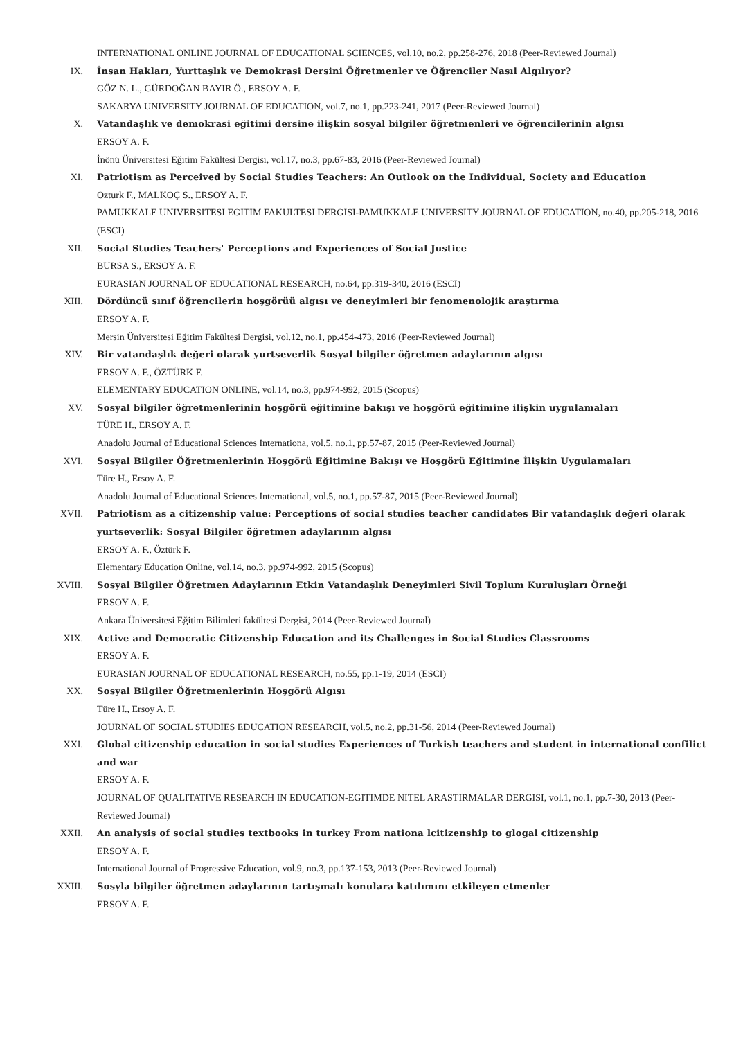INTERNATIONAL ONLINE JOURNAL OF EDUCATIONAL SCIENCES, vol.10, no.2, pp.258-276, 2018 (Peer-Reviewed Journal)
IX. İnsan Hakları, Yurttaşlık ve Demokrasi Dersini Öğretmenler ve Öğrenciler Nasıl Algılıyor?
GÖZ N. L., GÜRDOĞAN BAYIR Ö., ERSOY A. F.
SAKARYA UNIVERSITY JOURNAL OF EDUCATION, vol.7, no.1, pp.223-241, 2017 (Peer-Reviewed Journal)
X. Vatandaşlık ve demokrasi eğitimi dersine ilişkin sosyal bilgiler öğretmenleri ve öğrencilerinin algısı
ERSOY A. F.
İnönü Üniversitesi Eğitim Fakültesi Dergisi, vol.17, no.3, pp.67-83, 2016 (Peer-Reviewed Journal)
XI. Patriotism as Perceived by Social Studies Teachers: An Outlook on the Individual, Society and Education
Ozturk F., MALKOÇ S., ERSOY A. F.
PAMUKKALE UNIVERSITESI EGITIM FAKULTESI DERGISI-PAMUKKALE UNIVERSITY JOURNAL OF EDUCATION, no.40, pp.205-218, 2016 (ESCI)
XII. Social Studies Teachers' Perceptions and Experiences of Social Justice
BURSA S., ERSOY A. F.
EURASIAN JOURNAL OF EDUCATIONAL RESEARCH, no.64, pp.319-340, 2016 (ESCI)
XIII. Dördüncü sınıf öğrencilerin hoşgörüü algısı ve deneyimleri bir fenomenolojik araştırma
ERSOY A. F.
Mersin Üniversitesi Eğitim Fakültesi Dergisi, vol.12, no.1, pp.454-473, 2016 (Peer-Reviewed Journal)
XIV. Bir vatandaşlık değeri olarak yurtseverlik Sosyal bilgiler öğretmen adaylarının algısı
ERSOY A. F., ÖZTÜRK F.
ELEMENTARY EDUCATION ONLINE, vol.14, no.3, pp.974-992, 2015 (Scopus)
XV. Sosyal bilgiler öğretmenlerinin hoşgörü eğitimine bakışı ve hoşgörü eğitimine ilişkin uygulamaları
TÜRE H., ERSOY A. F.
Anadolu Journal of Educational Sciences Internationa, vol.5, no.1, pp.57-87, 2015 (Peer-Reviewed Journal)
XVI. Sosyal Bilgiler Öğretmenlerinin Hoşgörü Eğitimine Bakışı ve Hoşgörü Eğitimine İlişkin Uygulamaları
Türe H., Ersoy A. F.
Anadolu Journal of Educational Sciences International, vol.5, no.1, pp.57-87, 2015 (Peer-Reviewed Journal)
XVII. Patriotism as a citizenship value: Perceptions of social studies teacher candidates Bir vatandaşlık değeri olarak yurtseverlik: Sosyal Bilgiler öğretmen adaylarının algısı
ERSOY A. F., Öztürk F.
Elementary Education Online, vol.14, no.3, pp.974-992, 2015 (Scopus)
XVIII. Sosyal Bilgiler Öğretmen Adaylarının Etkin Vatandaşlık Deneyimleri Sivil Toplum Kuruluşları Örneği
ERSOY A. F.
Ankara Üniversitesi Eğitim Bilimleri fakültesi Dergisi, 2014 (Peer-Reviewed Journal)
XIX. Active and Democratic Citizenship Education and its Challenges in Social Studies Classrooms
ERSOY A. F.
EURASIAN JOURNAL OF EDUCATIONAL RESEARCH, no.55, pp.1-19, 2014 (ESCI)
XX. Sosyal Bilgiler Öğretmenlerinin Hoşgörü Algısı
Türe H., Ersoy A. F.
JOURNAL OF SOCIAL STUDIES EDUCATION RESEARCH, vol.5, no.2, pp.31-56, 2014 (Peer-Reviewed Journal)
XXI. Global citizenship education in social studies Experiences of Turkish teachers and student in international confilict and war
ERSOY A. F.
JOURNAL OF QUALITATIVE RESEARCH IN EDUCATION-EGITIMDE NITEL ARASTIRMALAR DERGISI, vol.1, no.1, pp.7-30, 2013 (Peer-Reviewed Journal)
XXII. An analysis of social studies textbooks in turkey From nationa lcitizenship to glogal citizenship
ERSOY A. F.
International Journal of Progressive Education, vol.9, no.3, pp.137-153, 2013 (Peer-Reviewed Journal)
XXIII. Sosyla bilgiler öğretmen adaylarının tartışmalı konulara katılımını etkileyen etmenler
ERSOY A. F.